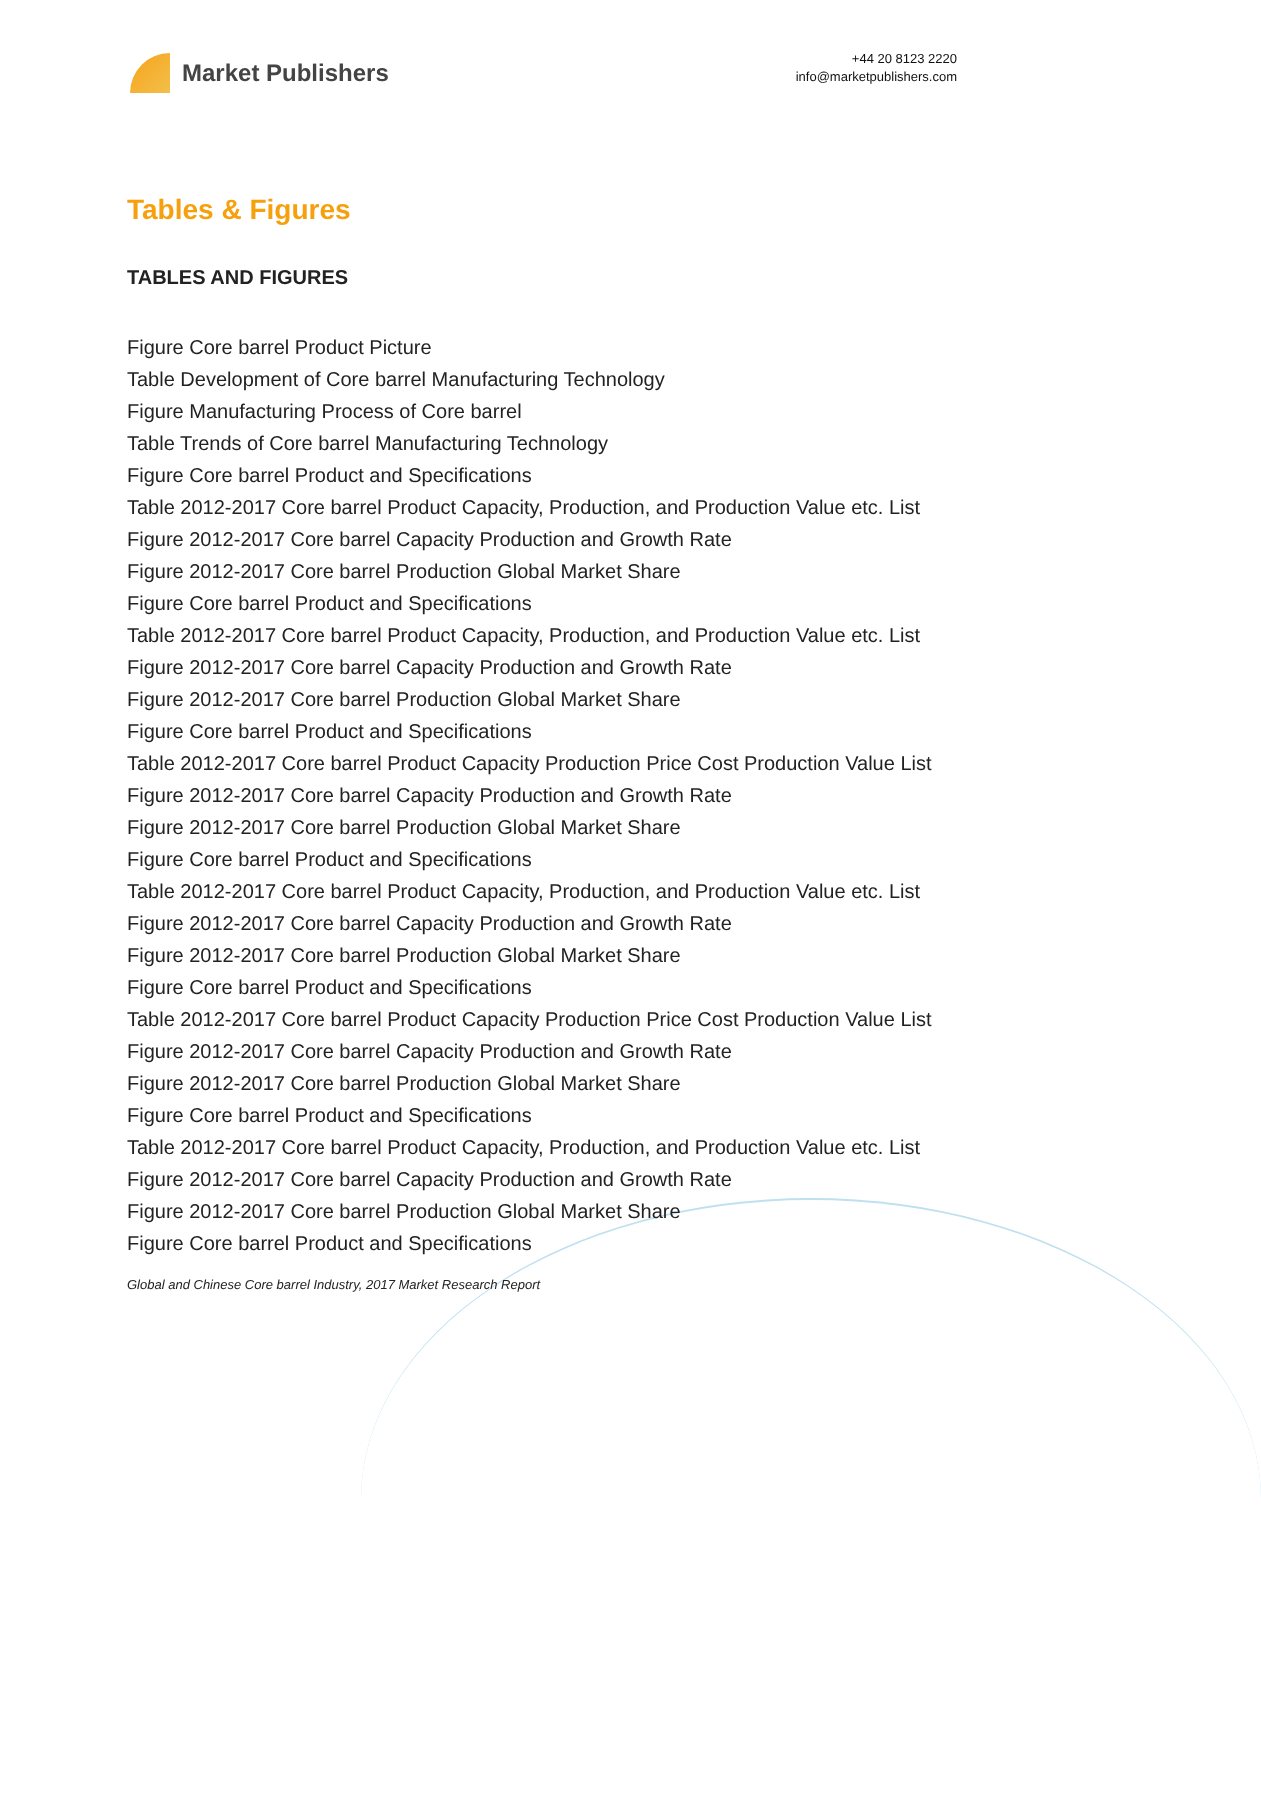Market Publishers
+44 20 8123 2220
info@marketpublishers.com
Tables & Figures
TABLES AND FIGURES
Figure Core barrel Product Picture
Table Development of Core barrel Manufacturing Technology
Figure Manufacturing Process of Core barrel
Table Trends of Core barrel Manufacturing Technology
Figure Core barrel Product and Specifications
Table 2012-2017 Core barrel Product Capacity, Production, and Production Value etc. List
Figure 2012-2017 Core barrel Capacity Production and Growth Rate
Figure 2012-2017 Core barrel Production Global Market Share
Figure Core barrel Product and Specifications
Table 2012-2017 Core barrel Product Capacity, Production, and Production Value etc. List
Figure 2012-2017 Core barrel Capacity Production and Growth Rate
Figure 2012-2017 Core barrel Production Global Market Share
Figure Core barrel Product and Specifications
Table 2012-2017 Core barrel Product Capacity Production Price Cost Production Value List
Figure 2012-2017 Core barrel Capacity Production and Growth Rate
Figure 2012-2017 Core barrel Production Global Market Share
Figure Core barrel Product and Specifications
Table 2012-2017 Core barrel Product Capacity, Production, and Production Value etc. List
Figure 2012-2017 Core barrel Capacity Production and Growth Rate
Figure 2012-2017 Core barrel Production Global Market Share
Figure Core barrel Product and Specifications
Table 2012-2017 Core barrel Product Capacity Production Price Cost Production Value List
Figure 2012-2017 Core barrel Capacity Production and Growth Rate
Figure 2012-2017 Core barrel Production Global Market Share
Figure Core barrel Product and Specifications
Table 2012-2017 Core barrel Product Capacity, Production, and Production Value etc. List
Figure 2012-2017 Core barrel Capacity Production and Growth Rate
Figure 2012-2017 Core barrel Production Global Market Share
Figure Core barrel Product and Specifications
Global and Chinese Core barrel Industry, 2017 Market Research Report